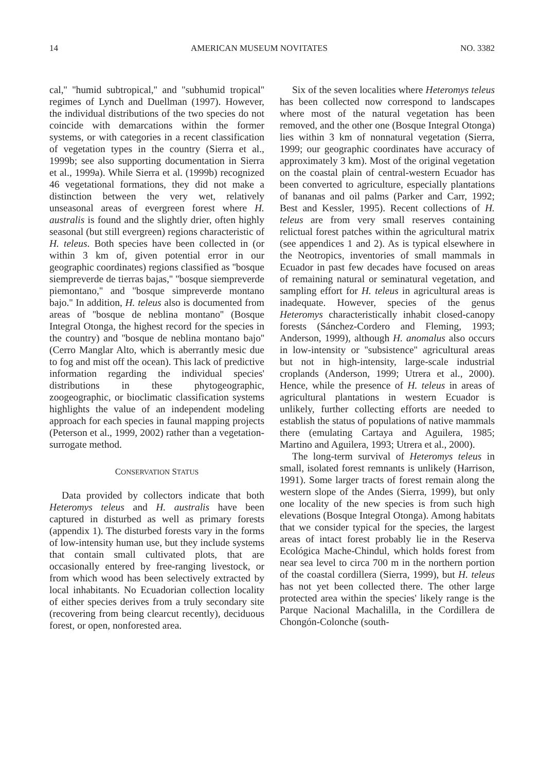14 AMERICAN MUSEUM NOVITATES NO. 3382
cal,'' ''humid subtropical,'' and ''subhumid tropical'' regimes of Lynch and Duellman (1997). However, the individual distributions of the two species do not coincide with demarcations within the former systems, or with categories in a recent classification of vegetation types in the country (Sierra et al., 1999b; see also supporting documentation in Sierra et al., 1999a). While Sierra et al. (1999b) recognized 46 vegetational formations, they did not make a distinction between the very wet, relatively unseasonal areas of evergreen forest where H. australis is found and the slightly drier, often highly seasonal (but still evergreen) regions characteristic of H. teleus. Both species have been collected in (or within 3 km of, given potential error in our geographic coordinates) regions classified as ''bosque siempreverde de tierras bajas,'' ''bosque siempreverde piemontano,'' and ''bosque simpreverde montano bajo.'' In addition, H. teleus also is documented from areas of ''bosque de neblina montano'' (Bosque Integral Otonga, the highest record for the species in the country) and ''bosque de neblina montano bajo'' (Cerro Manglar Alto, which is aberrantly mesic due to fog and mist off the ocean). This lack of predictive information regarding the individual species' distributions in these phytogeographic, zoogeographic, or bioclimatic classification systems highlights the value of an independent modeling approach for each species in faunal mapping projects (Peterson et al., 1999, 2002) rather than a vegetation-surrogate method.
CONSERVATION STATUS
Data provided by collectors indicate that both Heteromys teleus and H. australis have been captured in disturbed as well as primary forests (appendix 1). The disturbed forests vary in the forms of low-intensity human use, but they include systems that contain small cultivated plots, that are occasionally entered by free-ranging livestock, or from which wood has been selectively extracted by local inhabitants. No Ecuadorian collection locality of either species derives from a truly secondary site (recovering from being clearcut recently), deciduous forest, or open, nonforested area.
Six of the seven localities where Heteromys teleus has been collected now correspond to landscapes where most of the natural vegetation has been removed, and the other one (Bosque Integral Otonga) lies within 3 km of nonnatural vegetation (Sierra, 1999; our geographic coordinates have accuracy of approximately 3 km). Most of the original vegetation on the coastal plain of central-western Ecuador has been converted to agriculture, especially plantations of bananas and oil palms (Parker and Carr, 1992; Best and Kessler, 1995). Recent collections of H. teleus are from very small reserves containing relictual forest patches within the agricultural matrix (see appendices 1 and 2). As is typical elsewhere in the Neotropics, inventories of small mammals in Ecuador in past few decades have focused on areas of remaining natural or seminatural vegetation, and sampling effort for H. teleus in agricultural areas is inadequate. However, species of the genus Heteromys characteristically inhabit closed-canopy forests (Sánchez-Cordero and Fleming, 1993; Anderson, 1999), although H. anomalus also occurs in low-intensity or ''subsistence'' agricultural areas but not in high-intensity, large-scale industrial croplands (Anderson, 1999; Utrera et al., 2000). Hence, while the presence of H. teleus in areas of agricultural plantations in western Ecuador is unlikely, further collecting efforts are needed to establish the status of populations of native mammals there (emulating Cartaya and Aguilera, 1985; Martino and Aguilera, 1993; Utrera et al., 2000).
The long-term survival of Heteromys teleus in small, isolated forest remnants is unlikely (Harrison, 1991). Some larger tracts of forest remain along the western slope of the Andes (Sierra, 1999), but only one locality of the new species is from such high elevations (Bosque Integral Otonga). Among habitats that we consider typical for the species, the largest areas of intact forest probably lie in the Reserva Ecológica Mache-Chindul, which holds forest from near sea level to circa 700 m in the northern portion of the coastal cordillera (Sierra, 1999), but H. teleus has not yet been collected there. The other large protected area within the species' likely range is the Parque Nacional Machalilla, in the Cordillera de Chongón-Colonche (south-